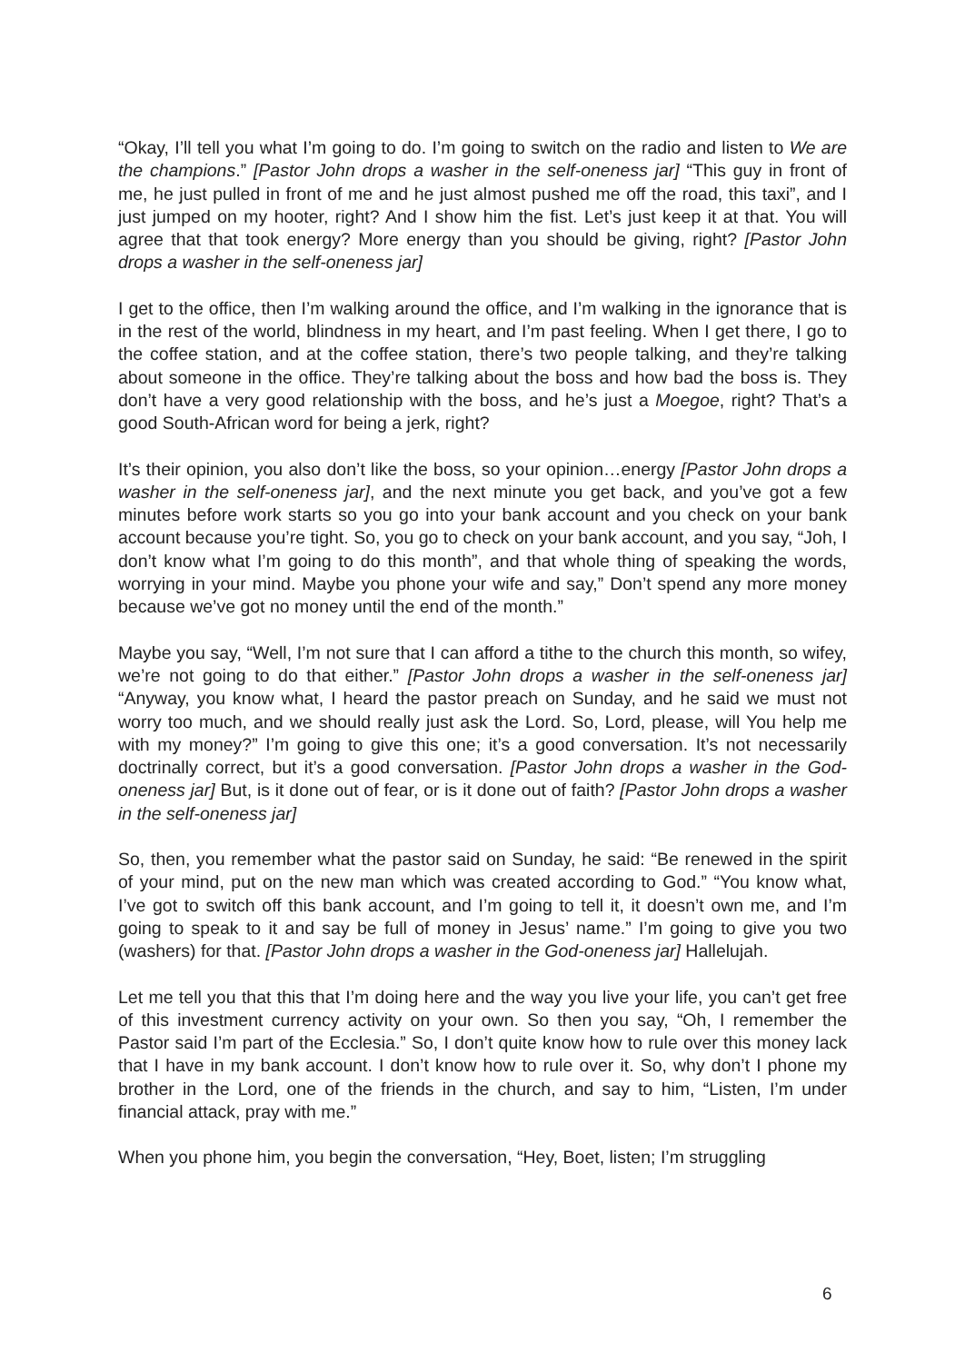“Okay, I’ll tell you what I’m going to do. I’m going to switch on the radio and listen to We are the champions.” [Pastor John drops a washer in the self-oneness jar] “This guy in front of me, he just pulled in front of me and he just almost pushed me off the road, this taxi”, and I just jumped on my hooter, right? And I show him the fist. Let’s just keep it at that. You will agree that that took energy? More energy than you should be giving, right? [Pastor John drops a washer in the self-oneness jar]
I get to the office, then I’m walking around the office, and I’m walking in the ignorance that is in the rest of the world, blindness in my heart, and I’m past feeling. When I get there, I go to the coffee station, and at the coffee station, there’s two people talking, and they’re talking about someone in the office. They’re talking about the boss and how bad the boss is. They don’t have a very good relationship with the boss, and he’s just a Moegoe, right? That’s a good South-African word for being a jerk, right?
It’s their opinion, you also don’t like the boss, so your opinion…energy [Pastor John drops a washer in the self-oneness jar], and the next minute you get back, and you’ve got a few minutes before work starts so you go into your bank account and you check on your bank account because you’re tight. So, you go to check on your bank account, and you say, “Joh, I don’t know what I’m going to do this month”, and that whole thing of speaking the words, worrying in your mind. Maybe you phone your wife and say,” Don’t spend any more money because we’ve got no money until the end of the month.”
Maybe you say, “Well, I’m not sure that I can afford a tithe to the church this month, so wifey, we’re not going to do that either.” [Pastor John drops a washer in the self-oneness jar] “Anyway, you know what, I heard the pastor preach on Sunday, and he said we must not worry too much, and we should really just ask the Lord. So, Lord, please, will You help me with my money?” I’m going to give this one; it’s a good conversation. It’s not necessarily doctrinally correct, but it’s a good conversation. [Pastor John drops a washer in the God-oneness jar] But, is it done out of fear, or is it done out of faith? [Pastor John drops a washer in the self-oneness jar]
So, then, you remember what the pastor said on Sunday, he said: “Be renewed in the spirit of your mind, put on the new man which was created according to God.” “You know what, I’ve got to switch off this bank account, and I’m going to tell it, it doesn’t own me, and I’m going to speak to it and say be full of money in Jesus’ name.” I’m going to give you two (washers) for that. [Pastor John drops a washer in the God-oneness jar] Hallelujah.
Let me tell you that this that I’m doing here and the way you live your life, you can’t get free of this investment currency activity on your own. So then you say, “Oh, I remember the Pastor said I’m part of the Ecclesia.” So, I don’t quite know how to rule over this money lack that I have in my bank account. I don’t know how to rule over it. So, why don’t I phone my brother in the Lord, one of the friends in the church, and say to him, “Listen, I’m under financial attack, pray with me.”
When you phone him, you begin the conversation, “Hey, Boet, listen; I’m struggling
6